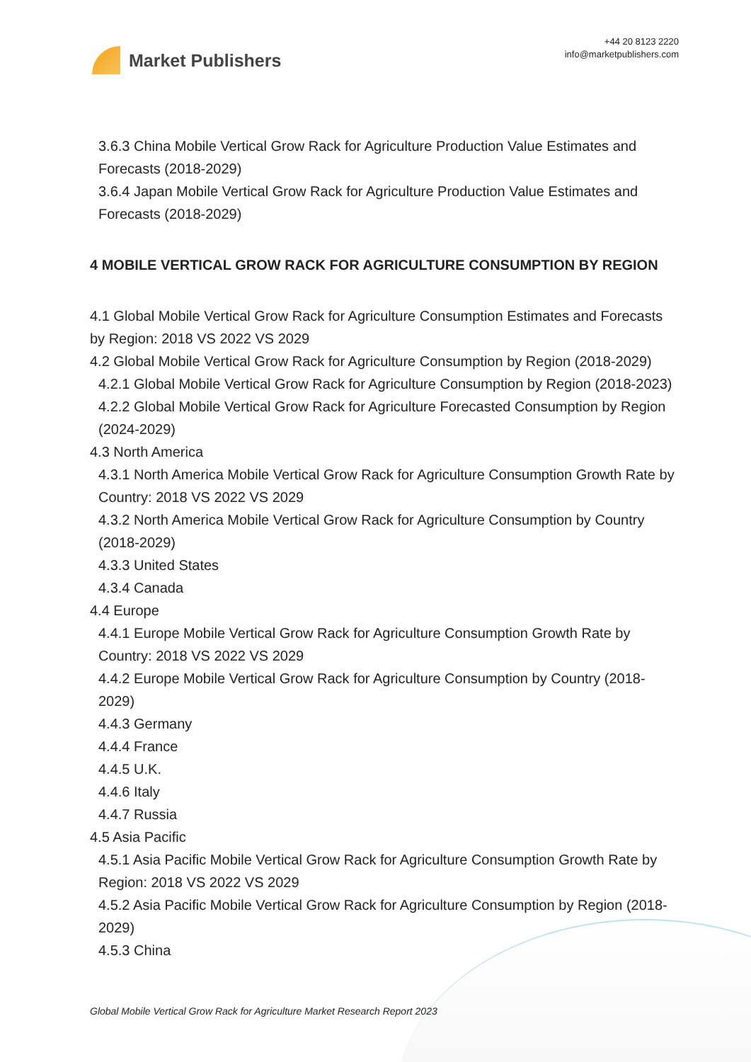Market Publishers
+44 20 8123 2220
info@marketpublishers.com
3.6.3 China Mobile Vertical Grow Rack for Agriculture Production Value Estimates and Forecasts (2018-2029)
3.6.4 Japan Mobile Vertical Grow Rack for Agriculture Production Value Estimates and Forecasts (2018-2029)
4 MOBILE VERTICAL GROW RACK FOR AGRICULTURE CONSUMPTION BY REGION
4.1 Global Mobile Vertical Grow Rack for Agriculture Consumption Estimates and Forecasts by Region: 2018 VS 2022 VS 2029
4.2 Global Mobile Vertical Grow Rack for Agriculture Consumption by Region (2018-2029)
4.2.1 Global Mobile Vertical Grow Rack for Agriculture Consumption by Region (2018-2023)
4.2.2 Global Mobile Vertical Grow Rack for Agriculture Forecasted Consumption by Region (2024-2029)
4.3 North America
4.3.1 North America Mobile Vertical Grow Rack for Agriculture Consumption Growth Rate by Country: 2018 VS 2022 VS 2029
4.3.2 North America Mobile Vertical Grow Rack for Agriculture Consumption by Country (2018-2029)
4.3.3 United States
4.3.4 Canada
4.4 Europe
4.4.1 Europe Mobile Vertical Grow Rack for Agriculture Consumption Growth Rate by Country: 2018 VS 2022 VS 2029
4.4.2 Europe Mobile Vertical Grow Rack for Agriculture Consumption by Country (2018-2029)
4.4.3 Germany
4.4.4 France
4.4.5 U.K.
4.4.6 Italy
4.4.7 Russia
4.5 Asia Pacific
4.5.1 Asia Pacific Mobile Vertical Grow Rack for Agriculture Consumption Growth Rate by Region: 2018 VS 2022 VS 2029
4.5.2 Asia Pacific Mobile Vertical Grow Rack for Agriculture Consumption by Region (2018-2029)
4.5.3 China
Global Mobile Vertical Grow Rack for Agriculture Market Research Report 2023